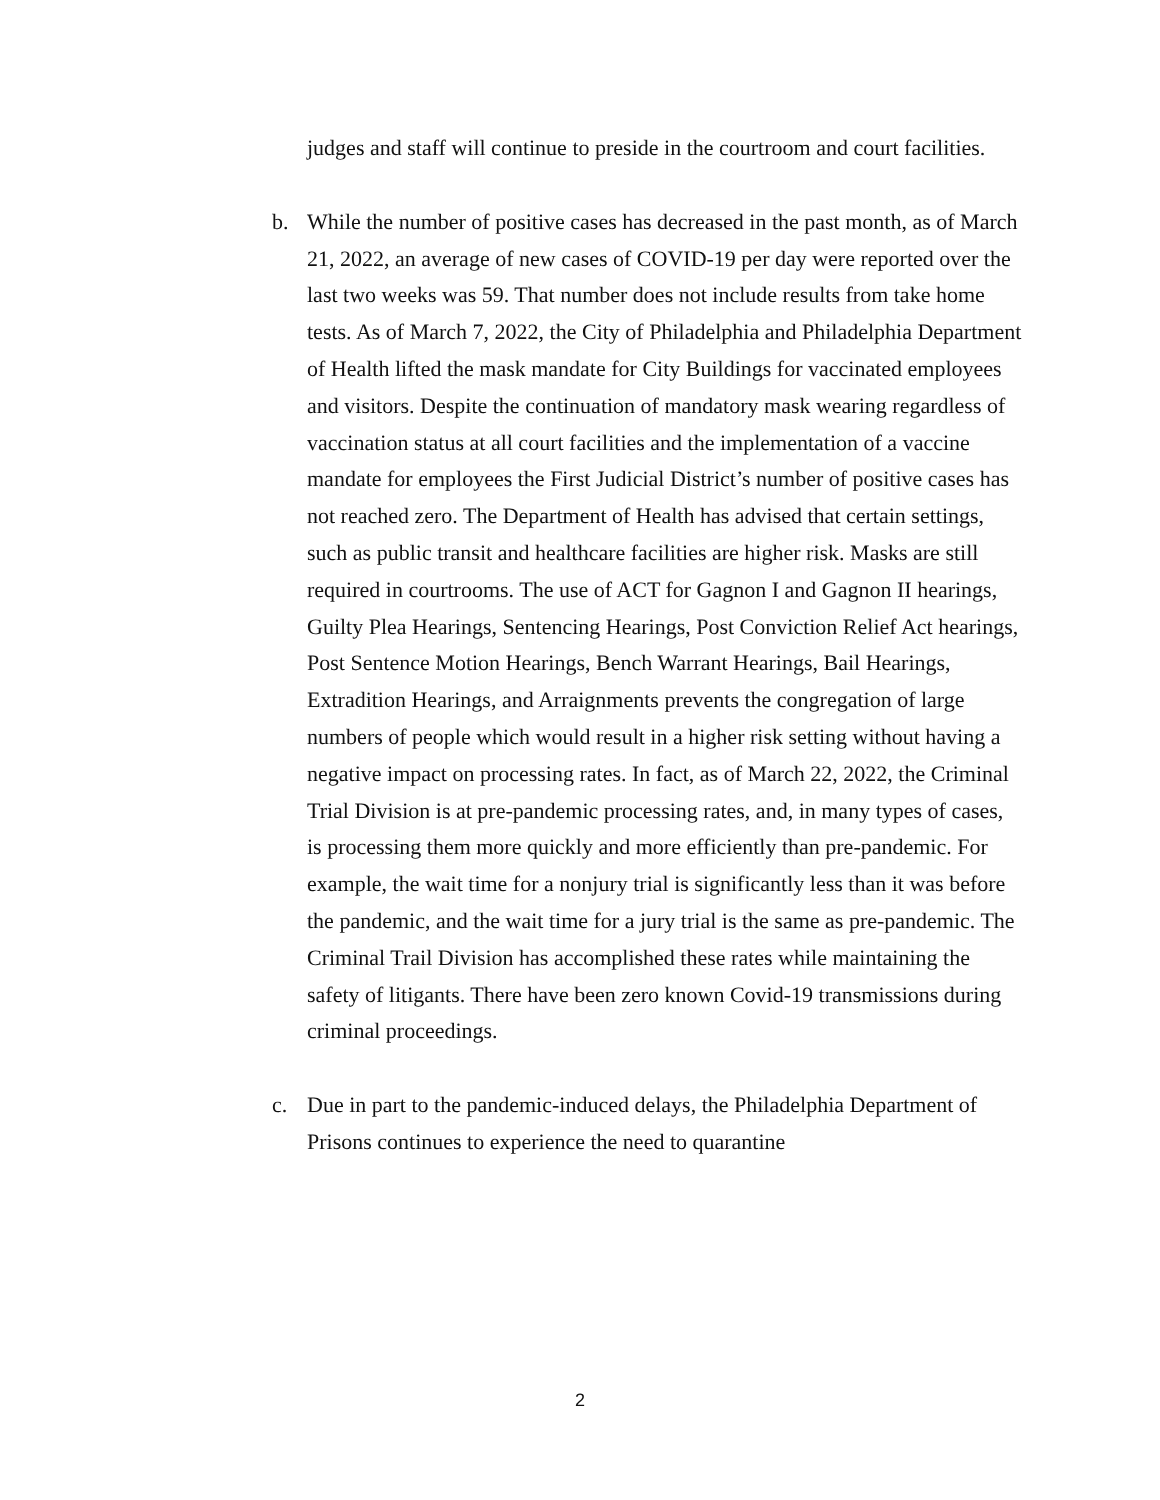judges and staff will continue to preside in the courtroom and court facilities.
b. While the number of positive cases has decreased in the past month, as of March 21, 2022, an average of new cases of COVID-19 per day were reported over the last two weeks was 59. That number does not include results from take home tests. As of March 7, 2022, the City of Philadelphia and Philadelphia Department of Health lifted the mask mandate for City Buildings for vaccinated employees and visitors. Despite the continuation of mandatory mask wearing regardless of vaccination status at all court facilities and the implementation of a vaccine mandate for employees the First Judicial District’s number of positive cases has not reached zero. The Department of Health has advised that certain settings, such as public transit and healthcare facilities are higher risk. Masks are still required in courtrooms. The use of ACT for Gagnon I and Gagnon II hearings, Guilty Plea Hearings, Sentencing Hearings, Post Conviction Relief Act hearings, Post Sentence Motion Hearings, Bench Warrant Hearings, Bail Hearings, Extradition Hearings, and Arraignments prevents the congregation of large numbers of people which would result in a higher risk setting without having a negative impact on processing rates. In fact, as of March 22, 2022, the Criminal Trial Division is at pre-pandemic processing rates, and, in many types of cases, is processing them more quickly and more efficiently than pre-pandemic. For example, the wait time for a nonjury trial is significantly less than it was before the pandemic, and the wait time for a jury trial is the same as pre-pandemic. The Criminal Trail Division has accomplished these rates while maintaining the safety of litigants. There have been zero known Covid-19 transmissions during criminal proceedings.
c. Due in part to the pandemic-induced delays, the Philadelphia Department of Prisons continues to experience the need to quarantine
2